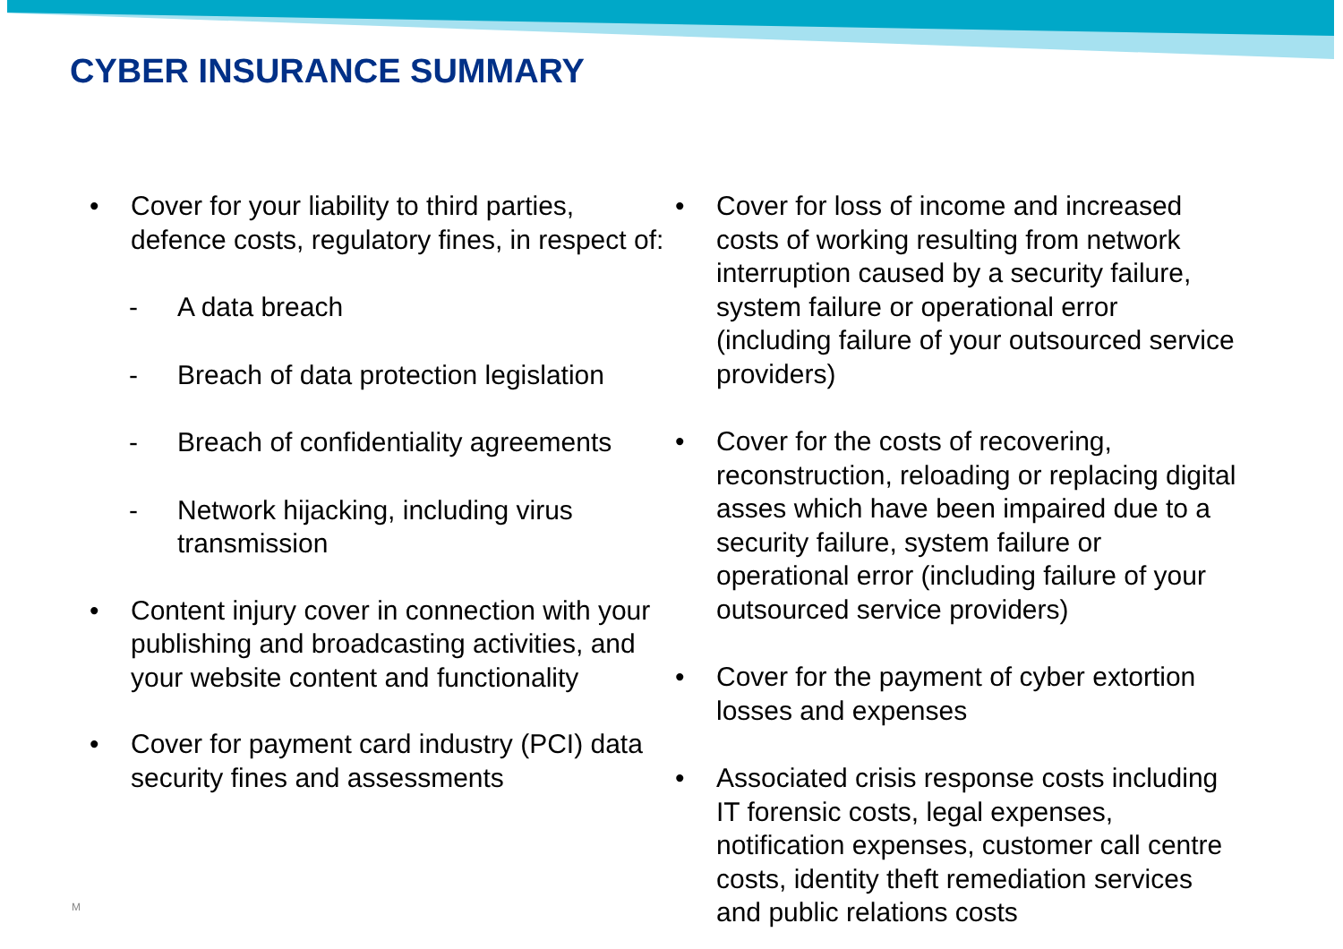CYBER INSURANCE SUMMARY
• Cover for your liability to third parties, defence costs, regulatory fines, in respect of:
- A data breach
- Breach of data protection legislation
- Breach of confidentiality agreements
- Network hijacking, including virus transmission
• Content injury cover in connection with your publishing and broadcasting activities, and your website content and functionality
• Cover for payment card industry (PCI) data security fines and assessments
• Cover for loss of income and increased costs of working resulting from network interruption caused by a security failure, system failure or operational error (including failure of your outsourced service providers)
• Cover for the costs of recovering, reconstruction, reloading or replacing digital asses which have been impaired due to a security failure, system failure or operational error (including failure of your outsourced service providers)
• Cover for the payment of cyber extortion losses and expenses
• Associated crisis response costs including IT forensic costs, legal expenses, notification expenses, customer call centre costs, identity theft remediation services and public relations costs
M